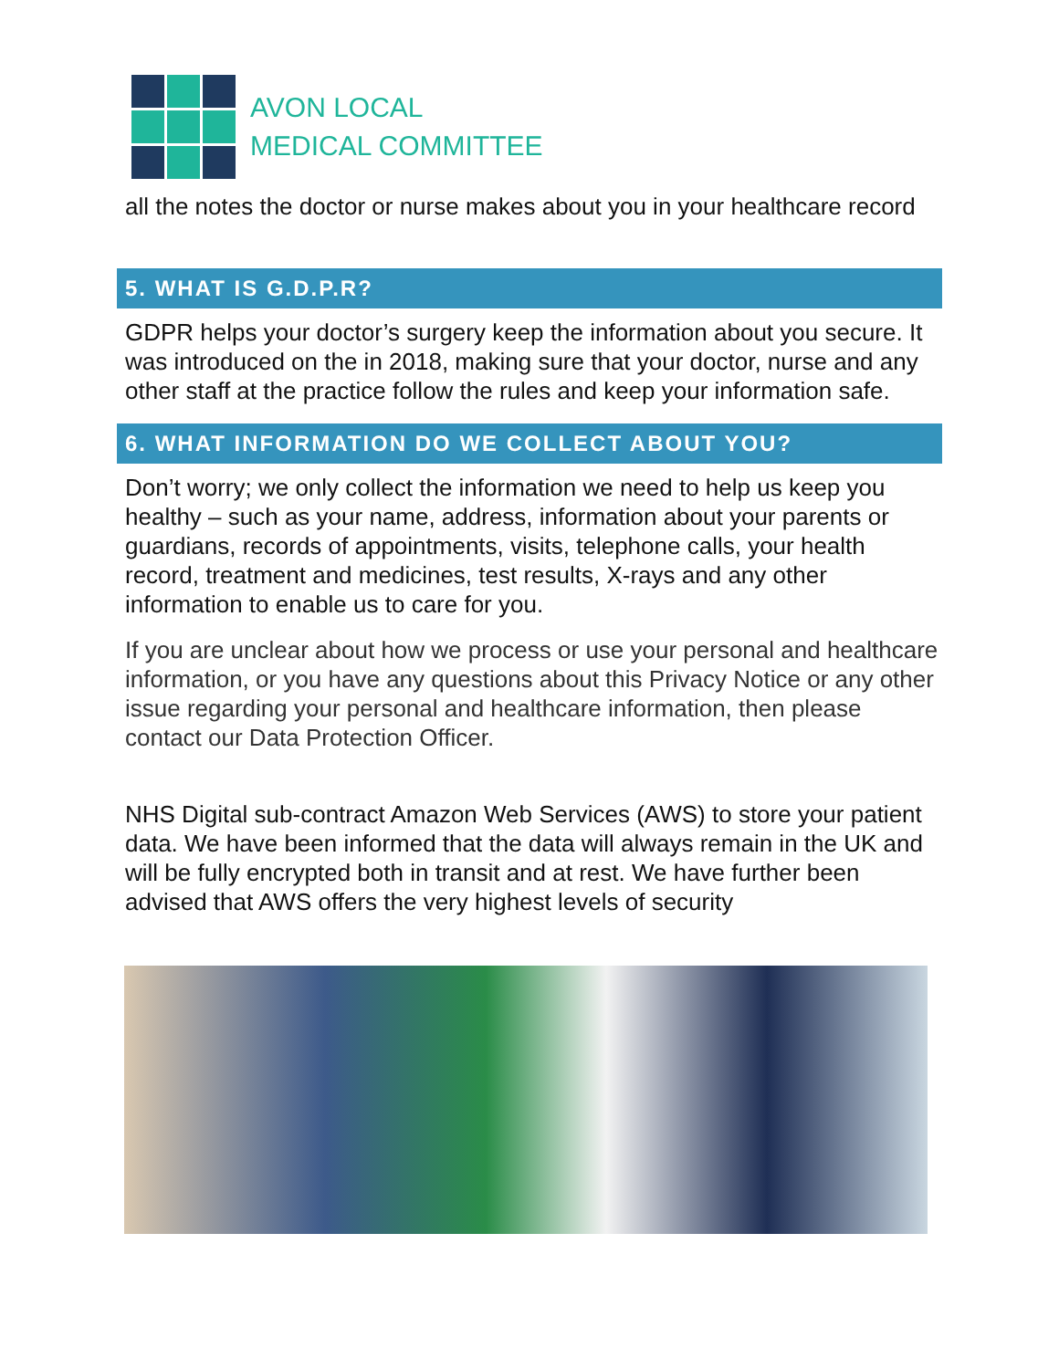AVON LOCAL
MEDICAL COMMITTEE
all the notes the doctor or nurse makes about you in your healthcare record
5. WHAT IS G.D.P.R?
GDPR helps your doctor’s surgery keep the information about you secure. It was introduced on the in 2018, making sure that your doctor, nurse and any other staff at the practice follow the rules and keep your information safe.
6. WHAT INFORMATION DO WE COLLECT ABOUT YOU?
Don’t worry; we only collect the information we need to help us keep you healthy – such as your name, address, information about your parents or guardians, records of appointments, visits, telephone calls, your health record, treatment and medicines, test results, X-rays and any other information to enable us to care for you.
If you are unclear about how we process or use your personal and healthcare information, or you have any questions about this Privacy Notice or any other issue regarding your personal and healthcare information, then please contact our Data Protection Officer.
NHS Digital sub-contract Amazon Web Services (AWS) to store your patient data. We have been informed that the data will always remain in the UK and will be fully encrypted both in transit and at rest. We have further been advised that AWS offers the very highest levels of security